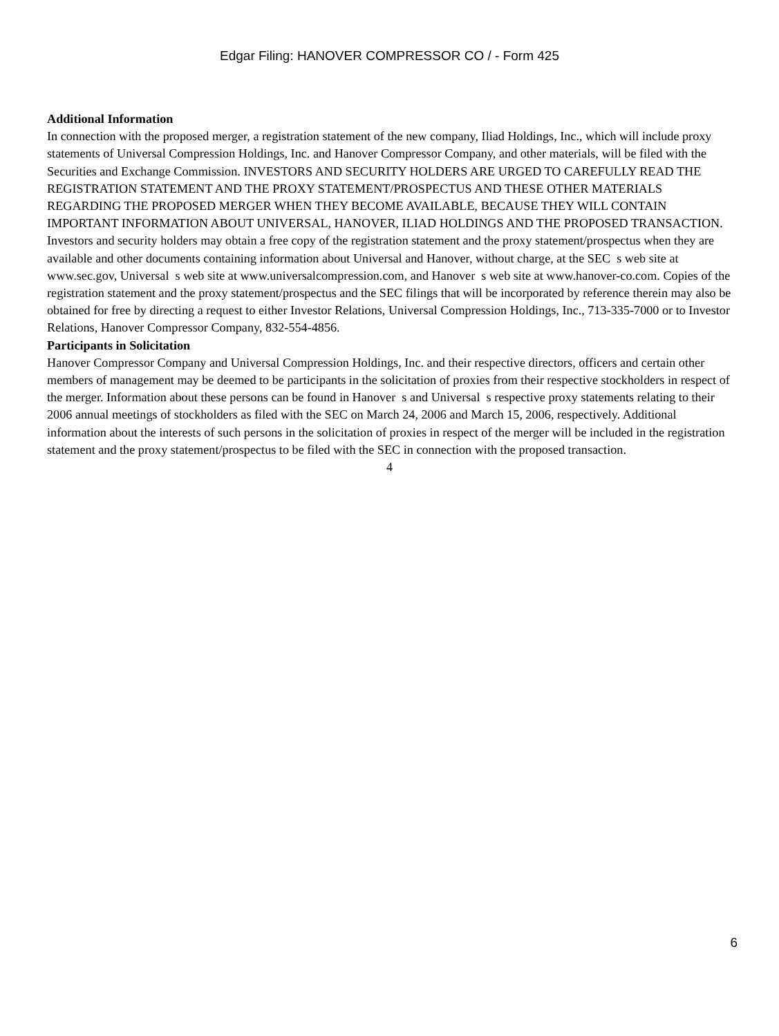Edgar Filing: HANOVER COMPRESSOR CO / - Form 425
Additional Information
In connection with the proposed merger, a registration statement of the new company, Iliad Holdings, Inc., which will include proxy statements of Universal Compression Holdings, Inc. and Hanover Compressor Company, and other materials, will be filed with the Securities and Exchange Commission. INVESTORS AND SECURITY HOLDERS ARE URGED TO CAREFULLY READ THE REGISTRATION STATEMENT AND THE PROXY STATEMENT/PROSPECTUS AND THESE OTHER MATERIALS REGARDING THE PROPOSED MERGER WHEN THEY BECOME AVAILABLE, BECAUSE THEY WILL CONTAIN IMPORTANT INFORMATION ABOUT UNIVERSAL, HANOVER, ILIAD HOLDINGS AND THE PROPOSED TRANSACTION. Investors and security holders may obtain a free copy of the registration statement and the proxy statement/prospectus when they are available and other documents containing information about Universal and Hanover, without charge, at the SEC s web site at www.sec.gov, Universal s web site at www.universalcompression.com, and Hanover s web site at www.hanover-co.com. Copies of the registration statement and the proxy statement/prospectus and the SEC filings that will be incorporated by reference therein may also be obtained for free by directing a request to either Investor Relations, Universal Compression Holdings, Inc., 713-335-7000 or to Investor Relations, Hanover Compressor Company, 832-554-4856.
Participants in Solicitation
Hanover Compressor Company and Universal Compression Holdings, Inc. and their respective directors, officers and certain other members of management may be deemed to be participants in the solicitation of proxies from their respective stockholders in respect of the merger. Information about these persons can be found in Hanover s and Universal s respective proxy statements relating to their 2006 annual meetings of stockholders as filed with the SEC on March 24, 2006 and March 15, 2006, respectively. Additional information about the interests of such persons in the solicitation of proxies in respect of the merger will be included in the registration statement and the proxy statement/prospectus to be filed with the SEC in connection with the proposed transaction.
4
6